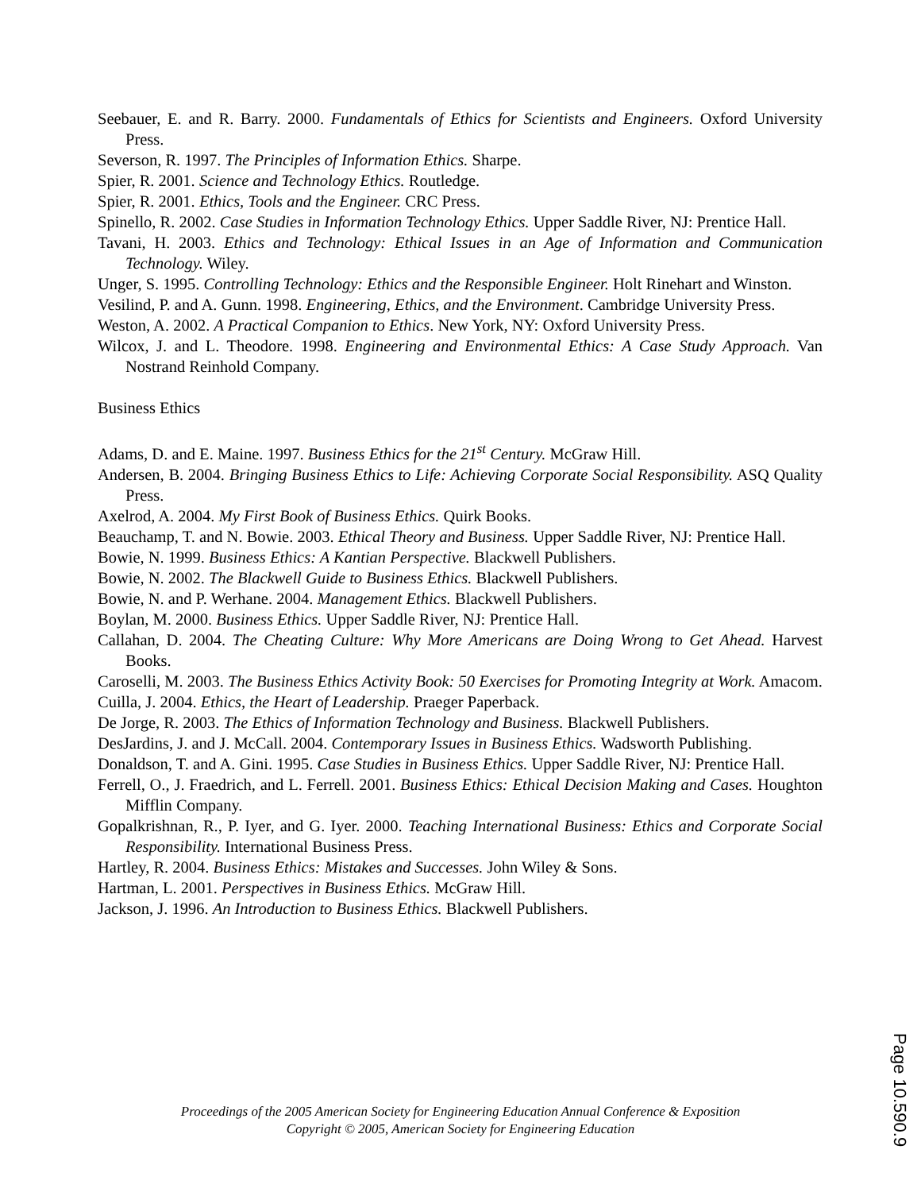Seebauer, E. and R. Barry. 2000. Fundamentals of Ethics for Scientists and Engineers. Oxford University Press.
Severson, R. 1997. The Principles of Information Ethics. Sharpe.
Spier, R. 2001. Science and Technology Ethics. Routledge.
Spier, R. 2001. Ethics, Tools and the Engineer. CRC Press.
Spinello, R. 2002. Case Studies in Information Technology Ethics. Upper Saddle River, NJ: Prentice Hall.
Tavani, H. 2003. Ethics and Technology: Ethical Issues in an Age of Information and Communication Technology. Wiley.
Unger, S. 1995. Controlling Technology: Ethics and the Responsible Engineer. Holt Rinehart and Winston.
Vesilind, P. and A. Gunn. 1998. Engineering, Ethics, and the Environment. Cambridge University Press.
Weston, A. 2002. A Practical Companion to Ethics. New York, NY: Oxford University Press.
Wilcox, J. and L. Theodore. 1998. Engineering and Environmental Ethics: A Case Study Approach. Van Nostrand Reinhold Company.
Business Ethics
Adams, D. and E. Maine. 1997. Business Ethics for the 21<sup>st</sup> Century. McGraw Hill.
Andersen, B. 2004. Bringing Business Ethics to Life: Achieving Corporate Social Responsibility. ASQ Quality Press.
Axelrod, A. 2004. My First Book of Business Ethics. Quirk Books.
Beauchamp, T. and N. Bowie. 2003. Ethical Theory and Business. Upper Saddle River, NJ: Prentice Hall.
Bowie, N. 1999. Business Ethics: A Kantian Perspective. Blackwell Publishers.
Bowie, N. 2002. The Blackwell Guide to Business Ethics. Blackwell Publishers.
Bowie, N. and P. Werhane. 2004. Management Ethics. Blackwell Publishers.
Boylan, M. 2000. Business Ethics. Upper Saddle River, NJ: Prentice Hall.
Callahan, D. 2004. The Cheating Culture: Why More Americans are Doing Wrong to Get Ahead. Harvest Books.
Caroselli, M. 2003. The Business Ethics Activity Book: 50 Exercises for Promoting Integrity at Work. Amacom.
Cuilla, J. 2004. Ethics, the Heart of Leadership. Praeger Paperback.
De Jorge, R. 2003. The Ethics of Information Technology and Business. Blackwell Publishers.
DesJardins, J. and J. McCall. 2004. Contemporary Issues in Business Ethics. Wadsworth Publishing.
Donaldson, T. and A. Gini. 1995. Case Studies in Business Ethics. Upper Saddle River, NJ: Prentice Hall.
Ferrell, O., J. Fraedrich, and L. Ferrell. 2001. Business Ethics: Ethical Decision Making and Cases. Houghton Mifflin Company.
Gopalkrishnan, R., P. Iyer, and G. Iyer. 2000. Teaching International Business: Ethics and Corporate Social Responsibility. International Business Press.
Hartley, R. 2004. Business Ethics: Mistakes and Successes. John Wiley & Sons.
Hartman, L. 2001. Perspectives in Business Ethics. McGraw Hill.
Jackson, J. 1996. An Introduction to Business Ethics. Blackwell Publishers.
Proceedings of the 2005 American Society for Engineering Education Annual Conference & Exposition
Copyright © 2005, American Society for Engineering Education
Page 10.590.9